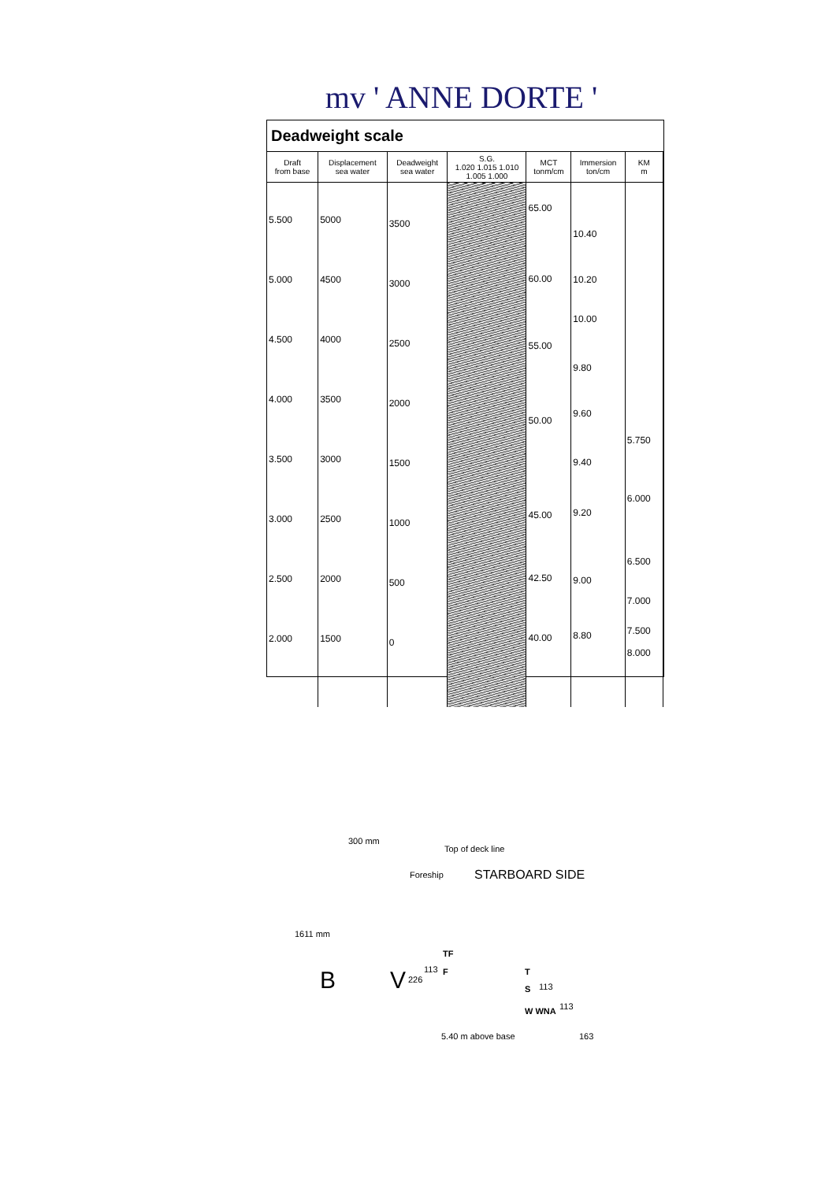mv ' ANNE DORTE '
Deadweight scale
| Draft from base | Displacement sea water | Deadweight sea water | S.G. 1.020 1.015 1.010 1.005 1.000 | MCT tonm/cm | Immersion ton/cm | KM m |
| --- | --- | --- | --- | --- | --- | --- |
| 5.500 5.000 4.500 4.000 3.500 3.000 2.500 2.000 | 5000 4500 4000 3500 3000 2500 2000 1500 | 3500 3000 2500 2000 1500 1000 500 0 | | 65.00 60.00 55.00 50.00 45.00 42.50 40.00 | 10.40 10.20 10.00 9.80 9.60 9.40 9.20 9.00 8.80 | 5.750 6.000 6.500 7.000 7.500 8.000 |
300 mm
Top of deck line
Foreship STARBOARD SIDE
1611 mm
TF
113 F T
226
S 113 B V
113 W WNA
163 5.40 m above base